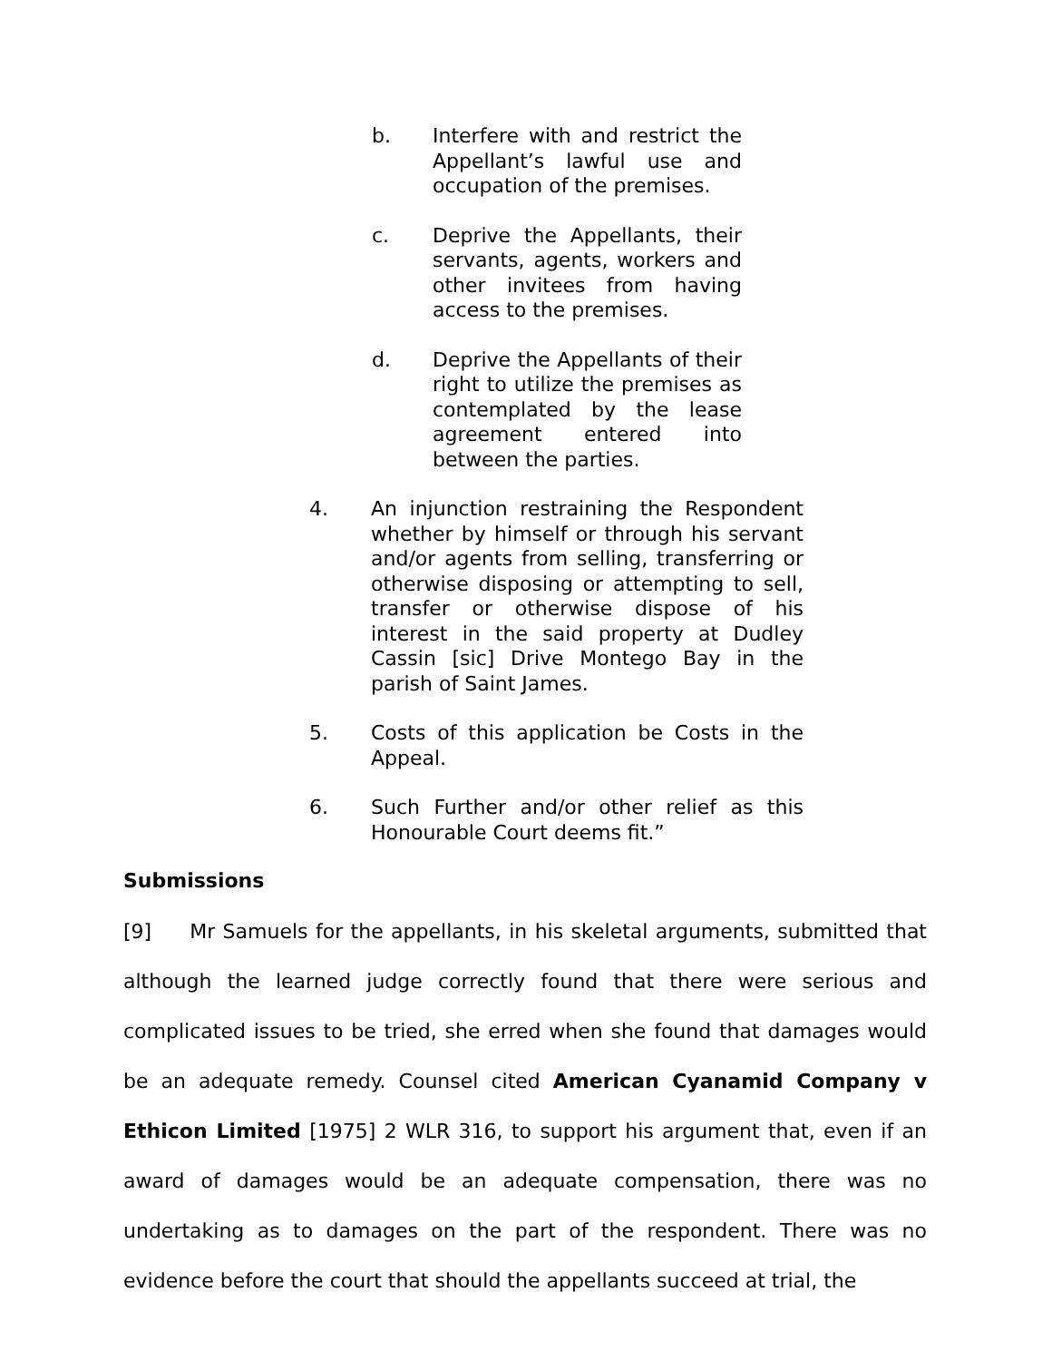b. Interfere with and restrict the Appellant’s lawful use and occupation of the premises.
c. Deprive the Appellants, their servants, agents, workers and other invitees from having access to the premises.
d. Deprive the Appellants of their right to utilize the premises as contemplated by the lease agreement entered into between the parties.
4. An injunction restraining the Respondent whether by himself or through his servant and/or agents from selling, transferring or otherwise disposing or attempting to sell, transfer or otherwise dispose of his interest in the said property at Dudley Cassin [sic] Drive Montego Bay in the parish of Saint James.
5. Costs of this application be Costs in the Appeal.
6. Such Further and/or other relief as this Honourable Court deems fit.”
Submissions
[9] Mr Samuels for the appellants, in his skeletal arguments, submitted that although the learned judge correctly found that there were serious and complicated issues to be tried, she erred when she found that damages would be an adequate remedy. Counsel cited American Cyanamid Company v Ethicon Limited [1975] 2 WLR 316, to support his argument that, even if an award of damages would be an adequate compensation, there was no undertaking as to damages on the part of the respondent. There was no evidence before the court that should the appellants succeed at trial, the